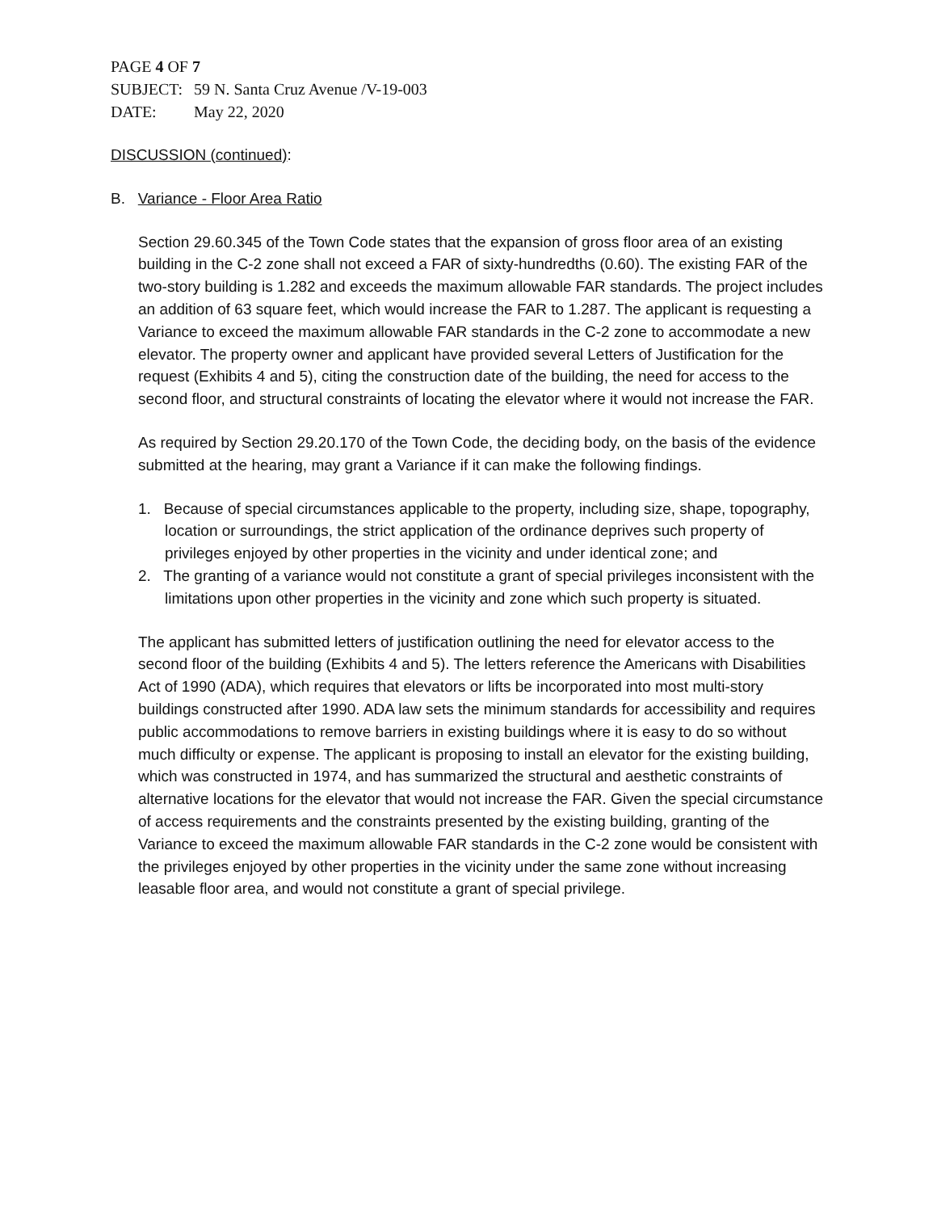PAGE 4 OF 7
SUBJECT: 59 N. Santa Cruz Avenue /V-19-003
DATE: May 22, 2020
DISCUSSION (continued):
B. Variance - Floor Area Ratio
Section 29.60.345 of the Town Code states that the expansion of gross floor area of an existing building in the C-2 zone shall not exceed a FAR of sixty-hundredths (0.60). The existing FAR of the two-story building is 1.282 and exceeds the maximum allowable FAR standards. The project includes an addition of 63 square feet, which would increase the FAR to 1.287. The applicant is requesting a Variance to exceed the maximum allowable FAR standards in the C-2 zone to accommodate a new elevator. The property owner and applicant have provided several Letters of Justification for the request (Exhibits 4 and 5), citing the construction date of the building, the need for access to the second floor, and structural constraints of locating the elevator where it would not increase the FAR.
As required by Section 29.20.170 of the Town Code, the deciding body, on the basis of the evidence submitted at the hearing, may grant a Variance if it can make the following findings.
1. Because of special circumstances applicable to the property, including size, shape, topography, location or surroundings, the strict application of the ordinance deprives such property of privileges enjoyed by other properties in the vicinity and under identical zone; and
2. The granting of a variance would not constitute a grant of special privileges inconsistent with the limitations upon other properties in the vicinity and zone which such property is situated.
The applicant has submitted letters of justification outlining the need for elevator access to the second floor of the building (Exhibits 4 and 5). The letters reference the Americans with Disabilities Act of 1990 (ADA), which requires that elevators or lifts be incorporated into most multi-story buildings constructed after 1990. ADA law sets the minimum standards for accessibility and requires public accommodations to remove barriers in existing buildings where it is easy to do so without much difficulty or expense. The applicant is proposing to install an elevator for the existing building, which was constructed in 1974, and has summarized the structural and aesthetic constraints of alternative locations for the elevator that would not increase the FAR. Given the special circumstance of access requirements and the constraints presented by the existing building, granting of the Variance to exceed the maximum allowable FAR standards in the C-2 zone would be consistent with the privileges enjoyed by other properties in the vicinity under the same zone without increasing leasable floor area, and would not constitute a grant of special privilege.